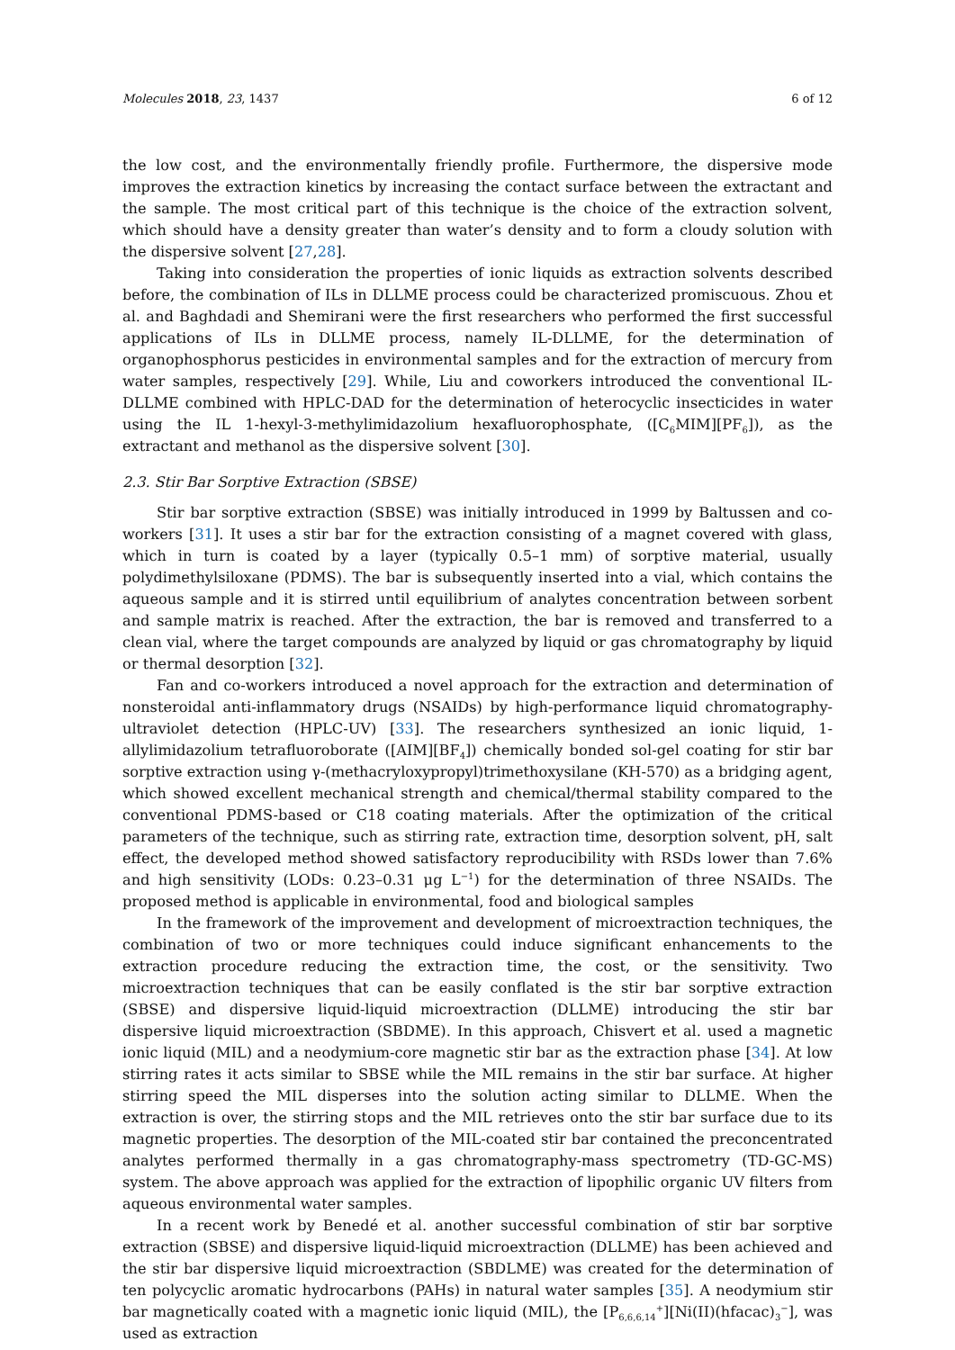Molecules 2018, 23, 1437 6 of 12
the low cost, and the environmentally friendly profile. Furthermore, the dispersive mode improves the extraction kinetics by increasing the contact surface between the extractant and the sample. The most critical part of this technique is the choice of the extraction solvent, which should have a density greater than water’s density and to form a cloudy solution with the dispersive solvent [27,28].
Taking into consideration the properties of ionic liquids as extraction solvents described before, the combination of ILs in DLLME process could be characterized promiscuous. Zhou et al. and Baghdadi and Shemirani were the first researchers who performed the first successful applications of ILs in DLLME process, namely IL-DLLME, for the determination of organophosphorus pesticides in environmental samples and for the extraction of mercury from water samples, respectively [29]. While, Liu and coworkers introduced the conventional IL-DLLME combined with HPLC-DAD for the determination of heterocyclic insecticides in water using the IL 1-hexyl-3-methylimidazolium hexafluorophosphate, ([C<sub>6</sub>MIM][PF<sub>6</sub>]), as the extractant and methanol as the dispersive solvent [30].
2.3. Stir Bar Sorptive Extraction (SBSE)
Stir bar sorptive extraction (SBSE) was initially introduced in 1999 by Baltussen and co-workers [31]. It uses a stir bar for the extraction consisting of a magnet covered with glass, which in turn is coated by a layer (typically 0.5–1 mm) of sorptive material, usually polydimethylsiloxane (PDMS). The bar is subsequently inserted into a vial, which contains the aqueous sample and it is stirred until equilibrium of analytes concentration between sorbent and sample matrix is reached. After the extraction, the bar is removed and transferred to a clean vial, where the target compounds are analyzed by liquid or gas chromatography by liquid or thermal desorption [32].
Fan and co-workers introduced a novel approach for the extraction and determination of nonsteroidal anti-inflammatory drugs (NSAIDs) by high-performance liquid chromatography-ultraviolet detection (HPLC-UV) [33]. The researchers synthesized an ionic liquid, 1-allylimidazolium tetrafluoroborate ([AIM][BF<sub>4</sub>]) chemically bonded sol-gel coating for stir bar sorptive extraction using γ-(methacryloxypropyl)trimethoxysilane (KH-570) as a bridging agent, which showed excellent mechanical strength and chemical/thermal stability compared to the conventional PDMS-based or C18 coating materials. After the optimization of the critical parameters of the technique, such as stirring rate, extraction time, desorption solvent, pH, salt effect, the developed method showed satisfactory reproducibility with RSDs lower than 7.6% and high sensitivity (LODs: 0.23–0.31 μg L<sup>−1</sup>) for the determination of three NSAIDs. The proposed method is applicable in environmental, food and biological samples
In the framework of the improvement and development of microextraction techniques, the combination of two or more techniques could induce significant enhancements to the extraction procedure reducing the extraction time, the cost, or the sensitivity. Two microextraction techniques that can be easily conflated is the stir bar sorptive extraction (SBSE) and dispersive liquid-liquid microextraction (DLLME) introducing the stir bar dispersive liquid microextraction (SBDME). In this approach, Chisvert et al. used a magnetic ionic liquid (MIL) and a neodymium-core magnetic stir bar as the extraction phase [34]. At low stirring rates it acts similar to SBSE while the MIL remains in the stir bar surface. At higher stirring speed the MIL disperses into the solution acting similar to DLLME. When the extraction is over, the stirring stops and the MIL retrieves onto the stir bar surface due to its magnetic properties. The desorption of the MIL-coated stir bar contained the preconcentrated analytes performed thermally in a gas chromatography-mass spectrometry (TD-GC-MS) system. The above approach was applied for the extraction of lipophilic organic UV filters from aqueous environmental water samples.
In a recent work by Benedé et al. another successful combination of stir bar sorptive extraction (SBSE) and dispersive liquid-liquid microextraction (DLLME) has been achieved and the stir bar dispersive liquid microextraction (SBDLME) was created for the determination of ten polycyclic aromatic hydrocarbons (PAHs) in natural water samples [35]. A neodymium stir bar magnetically coated with a magnetic ionic liquid (MIL), the [P<sub>6,6,6,14</sub><sup>+</sup>][Ni(II)(hfacac)<sub>3</sub><sup>−</sup>], was used as extraction